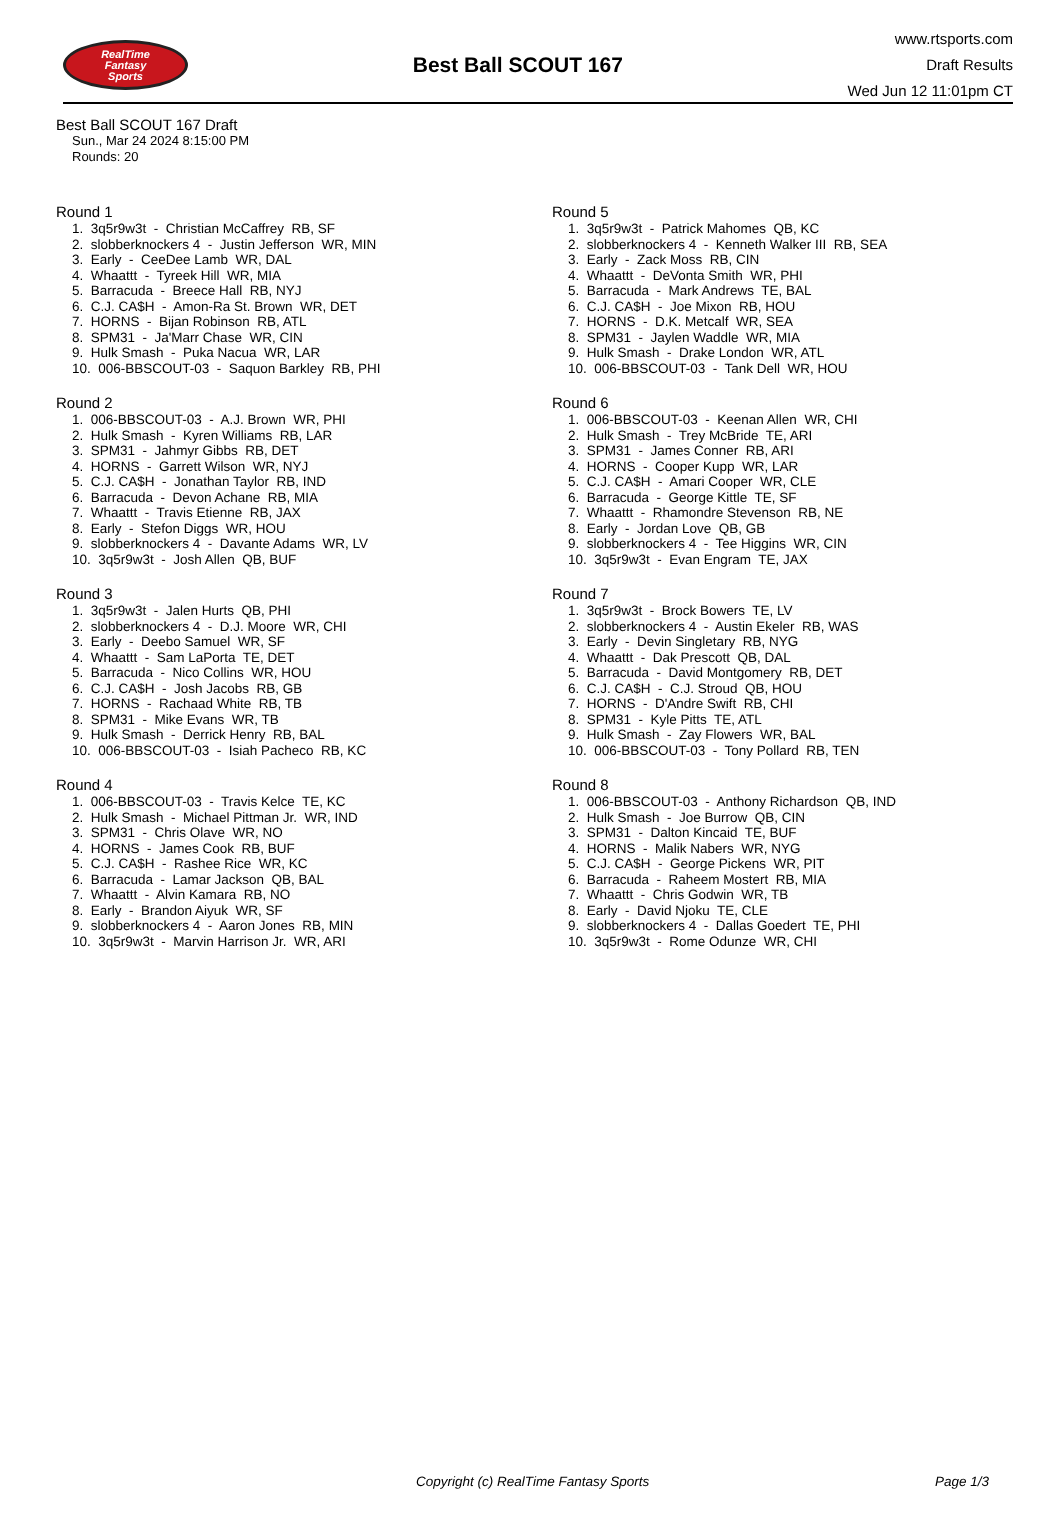RealTime
Fantasy
Sports
Best Ball SCOUT 167
www.rtsports.com
Draft Results
Wed Jun 12 11:01pm CT
Best Ball SCOUT 167 Draft
Sun., Mar 24 2024 8:15:00 PM
Rounds: 20
Round 1
1. 3q5r9w3t - Christian McCaffrey RB, SF 2. slobberknockers 4 - Justin Jefferson WR, MIN 3. Early - CeeDee Lamb WR, DAL 4. Whaattt - Tyreek Hill WR, MIA 5. Barracuda - Breece Hall RB, NYJ 6. C.J. CA$H - Amon-Ra St. Brown WR, DET 7. HORNS - Bijan Robinson RB, ATL 8. SPM31 - Ja'Marr Chase WR, CIN 9. Hulk Smash - Puka Nacua WR, LAR 10. 006-BBSCOUT-03 - Saquon Barkley RB, PHI
Round 2
1. 006-BBSCOUT-03 - A.J. Brown WR, PHI 2. Hulk Smash - Kyren Williams RB, LAR 3. SPM31 - Jahmyr Gibbs RB, DET 4. HORNS - Garrett Wilson WR, NYJ 5. C.J. CA$H - Jonathan Taylor RB, IND 6. Barracuda - Devon Achane RB, MIA 7. Whaattt - Travis Etienne RB, JAX 8. Early - Stefon Diggs WR, HOU 9. slobberknockers 4 - Davante Adams WR, LV 10. 3q5r9w3t - Josh Allen QB, BUF
Round 3
1. 3q5r9w3t - Jalen Hurts QB, PHI 2. slobberknockers 4 - D.J. Moore WR, CHI 3. Early - Deebo Samuel WR, SF 4. Whaattt - Sam LaPorta TE, DET 5. Barracuda - Nico Collins WR, HOU 6. C.J. CA$H - Josh Jacobs RB, GB 7. HORNS - Rachaad White RB, TB 8. SPM31 - Mike Evans WR, TB 9. Hulk Smash - Derrick Henry RB, BAL 10. 006-BBSCOUT-03 - Isiah Pacheco RB, KC
Round 4
1. 006-BBSCOUT-03 - Travis Kelce TE, KC 2. Hulk Smash - Michael Pittman Jr. WR, IND 3. SPM31 - Chris Olave WR, NO 4. HORNS - James Cook RB, BUF 5. C.J. CA$H - Rashee Rice WR, KC 6. Barracuda - Lamar Jackson QB, BAL 7. Whaattt - Alvin Kamara RB, NO 8. Early - Brandon Aiyuk WR, SF 9. slobberknockers 4 - Aaron Jones RB, MIN 10. 3q5r9w3t - Marvin Harrison Jr. WR, ARI
Round 5
1. 3q5r9w3t - Patrick Mahomes QB, KC 2. slobberknockers 4 - Kenneth Walker III RB, SEA 3. Early - Zack Moss RB, CIN 4. Whaattt - DeVonta Smith WR, PHI 5. Barracuda - Mark Andrews TE, BAL 6. C.J. CA$H - Joe Mixon RB, HOU 7. HORNS - D.K. Metcalf WR, SEA 8. SPM31 - Jaylen Waddle WR, MIA 9. Hulk Smash - Drake London WR, ATL 10. 006-BBSCOUT-03 - Tank Dell WR, HOU
Round 6
1. 006-BBSCOUT-03 - Keenan Allen WR, CHI 2. Hulk Smash - Trey McBride TE, ARI 3. SPM31 - James Conner RB, ARI 4. HORNS - Cooper Kupp WR, LAR 5. C.J. CA$H - Amari Cooper WR, CLE 6. Barracuda - George Kittle TE, SF 7. Whaattt - Rhamondre Stevenson RB, NE 8. Early - Jordan Love QB, GB 9. slobberknockers 4 - Tee Higgins WR, CIN 10. 3q5r9w3t - Evan Engram TE, JAX
Round 7
1. 3q5r9w3t - Brock Bowers TE, LV 2. slobberknockers 4 - Austin Ekeler RB, WAS 3. Early - Devin Singletary RB, NYG 4. Whaattt - Dak Prescott QB, DAL 5. Barracuda - David Montgomery RB, DET 6. C.J. CA$H - C.J. Stroud QB, HOU 7. HORNS - D'Andre Swift RB, CHI 8. SPM31 - Kyle Pitts TE, ATL 9. Hulk Smash - Zay Flowers WR, BAL 10. 006-BBSCOUT-03 - Tony Pollard RB, TEN
Round 8
1. 006-BBSCOUT-03 - Anthony Richardson QB, IND 2. Hulk Smash - Joe Burrow QB, CIN 3. SPM31 - Dalton Kincaid TE, BUF 4. HORNS - Malik Nabers WR, NYG 5. C.J. CA$H - George Pickens WR, PIT 6. Barracuda - Raheem Mostert RB, MIA 7. Whaattt - Chris Godwin WR, TB 8. Early - David Njoku TE, CLE 9. slobberknockers 4 - Dallas Goedert TE, PHI 10. 3q5r9w3t - Rome Odunze WR, CHI
Copyright (c) RealTime Fantasy Sports Page 1/3